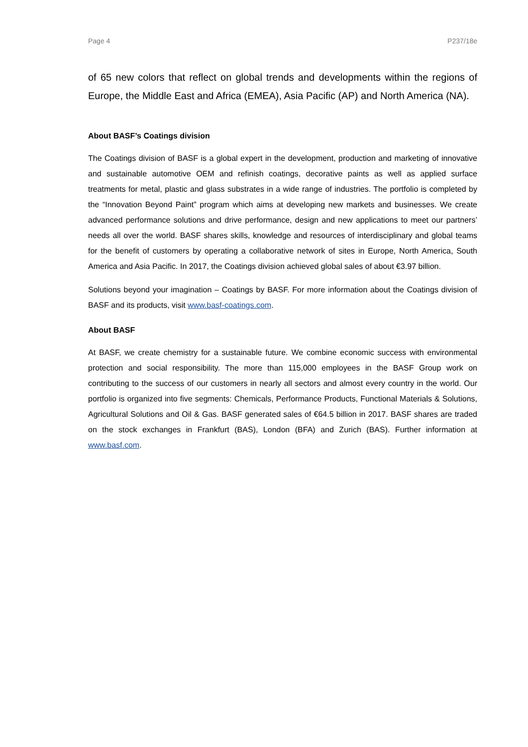Page 4 P237/18e
of 65 new colors that reflect on global trends and developments within the regions of Europe, the Middle East and Africa (EMEA), Asia Pacific (AP) and North America (NA).
About BASF’s Coatings division
The Coatings division of BASF is a global expert in the development, production and marketing of innovative and sustainable automotive OEM and refinish coatings, decorative paints as well as applied surface treatments for metal, plastic and glass substrates in a wide range of industries. The portfolio is completed by the “Innovation Beyond Paint” program which aims at developing new markets and businesses. We create advanced performance solutions and drive performance, design and new applications to meet our partners’ needs all over the world. BASF shares skills, knowledge and resources of interdisciplinary and global teams for the benefit of customers by operating a collaborative network of sites in Europe, North America, South America and Asia Pacific. In 2017, the Coatings division achieved global sales of about €3.97 billion.
Solutions beyond your imagination – Coatings by BASF. For more information about the Coatings division of BASF and its products, visit www.basf-coatings.com.
About BASF
At BASF, we create chemistry for a sustainable future. We combine economic success with environmental protection and social responsibility. The more than 115,000 employees in the BASF Group work on contributing to the success of our customers in nearly all sectors and almost every country in the world. Our portfolio is organized into five segments: Chemicals, Performance Products, Functional Materials & Solutions, Agricultural Solutions and Oil & Gas. BASF generated sales of €64.5 billion in 2017. BASF shares are traded on the stock exchanges in Frankfurt (BAS), London (BFA) and Zurich (BAS). Further information at www.basf.com.